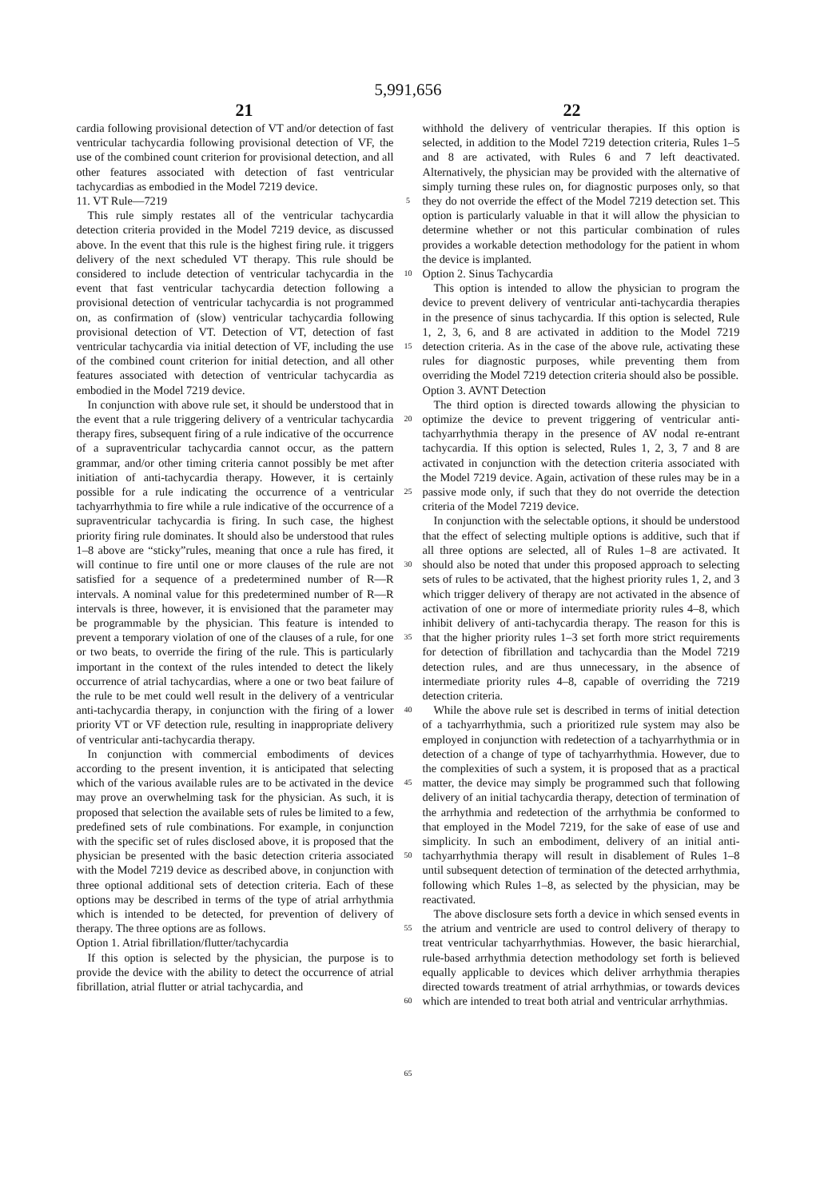5,991,656
21 22
cardia following provisional detection of VT and/or detection of fast ventricular tachycardia following provisional detection of VF, the use of the combined count criterion for provisional detection, and all other features associated with detection of fast ventricular tachycardias as embodied in the Model 7219 device.
11. VT Rule—7219
This rule simply restates all of the ventricular tachycardia detection criteria provided in the Model 7219 device, as discussed above. In the event that this rule is the highest firing rule. it triggers delivery of the next scheduled VT therapy. This rule should be considered to include detection of ventricular tachycardia in the event that fast ventricular tachycardia detection following a provisional detection of ventricular tachycardia is not programmed on, as confirmation of (slow) ventricular tachycardia following provisional detection of VT. Detection of VT, detection of fast ventricular tachycardia via initial detection of VF, including the use of the combined count criterion for initial detection, and all other features associated with detection of ventricular tachycardia as embodied in the Model 7219 device.
In conjunction with above rule set, it should be understood that in the event that a rule triggering delivery of a ventricular tachycardia therapy fires, subsequent firing of a rule indicative of the occurrence of a supraventricular tachycardia cannot occur, as the pattern grammar, and/or other timing criteria cannot possibly be met after initiation of anti-tachycardia therapy. However, it is certainly possible for a rule indicating the occurrence of a ventricular tachyarrhythmia to fire while a rule indicative of the occurrence of a supraventricular tachycardia is firing. In such case, the highest priority firing rule dominates. It should also be understood that rules 1–8 above are “sticky”rules, meaning that once a rule has fired, it will continue to fire until one or more clauses of the rule are not satisfied for a sequence of a predetermined number of R—R intervals. A nominal value for this predetermined number of R—R intervals is three, however, it is envisioned that the parameter may be programmable by the physician. This feature is intended to prevent a temporary violation of one of the clauses of a rule, for one or two beats, to override the firing of the rule. This is particularly important in the context of the rules intended to detect the likely occurrence of atrial tachycardias, where a one or two beat failure of the rule to be met could well result in the delivery of a ventricular anti-tachycardia therapy, in conjunction with the firing of a lower priority VT or VF detection rule, resulting in inappropriate delivery of ventricular anti-tachycardia therapy.
In conjunction with commercial embodiments of devices according to the present invention, it is anticipated that selecting which of the various available rules are to be activated in the device may prove an overwhelming task for the physician. As such, it is proposed that selection the available sets of rules be limited to a few, predefined sets of rule combinations. For example, in conjunction with the specific set of rules disclosed above, it is proposed that the physician be presented with the basic detection criteria associated with the Model 7219 device as described above, in conjunction with three optional additional sets of detection criteria. Each of these options may be described in terms of the type of atrial arrhythmia which is intended to be detected, for prevention of delivery of therapy. The three options are as follows.
Option 1. Atrial fibrillation/flutter/tachycardia
If this option is selected by the physician, the purpose is to provide the device with the ability to detect the occurrence of atrial fibrillation, atrial flutter or atrial tachycardia, and
5
10
15
20
25
30
35
40
45
50
55
60
65
withhold the delivery of ventricular therapies. If this option is selected, in addition to the Model 7219 detection criteria, Rules 1–5 and 8 are activated, with Rules 6 and 7 left deactivated. Alternatively, the physician may be provided with the alternative of simply turning these rules on, for diagnostic purposes only, so that they do not override the effect of the Model 7219 detection set. This option is particularly valuable in that it will allow the physician to determine whether or not this particular combination of rules provides a workable detection methodology for the patient in whom the device is implanted.
Option 2. Sinus Tachycardia
This option is intended to allow the physician to program the device to prevent delivery of ventricular anti-tachycardia therapies in the presence of sinus tachycardia. If this option is selected, Rule 1, 2, 3, 6, and 8 are activated in addition to the Model 7219 detection criteria. As in the case of the above rule, activating these rules for diagnostic purposes, while preventing them from overriding the Model 7219 detection criteria should also be possible.
Option 3. AVNT Detection
The third option is directed towards allowing the physician to optimize the device to prevent triggering of ventricular anti-tachyarrhythmia therapy in the presence of AV nodal re-entrant tachycardia. If this option is selected, Rules 1, 2, 3, 7 and 8 are activated in conjunction with the detection criteria associated with the Model 7219 device. Again, activation of these rules may be in a passive mode only, if such that they do not override the detection criteria of the Model 7219 device.
In conjunction with the selectable options, it should be understood that the effect of selecting multiple options is additive, such that if all three options are selected, all of Rules 1–8 are activated. It should also be noted that under this proposed approach to selecting sets of rules to be activated, that the highest priority rules 1, 2, and 3 which trigger delivery of therapy are not activated in the absence of activation of one or more of intermediate priority rules 4–8, which inhibit delivery of anti-tachycardia therapy. The reason for this is that the higher priority rules 1–3 set forth more strict requirements for detection of fibrillation and tachycardia than the Model 7219 detection rules, and are thus unnecessary, in the absence of intermediate priority rules 4–8, capable of overriding the 7219 detection criteria.
While the above rule set is described in terms of initial detection of a tachyarrhythmia, such a prioritized rule system may also be employed in conjunction with redetection of a tachyarrhythmia or in detection of a change of type of tachyarrhythmia. However, due to the complexities of such a system, it is proposed that as a practical matter, the device may simply be programmed such that following delivery of an initial tachycardia therapy, detection of termination of the arrhythmia and redetection of the arrhythmia be conformed to that employed in the Model 7219, for the sake of ease of use and simplicity. In such an embodiment, delivery of an initial anti-tachyarrhythmia therapy will result in disablement of Rules 1–8 until subsequent detection of termination of the detected arrhythmia, following which Rules 1–8, as selected by the physician, may be reactivated.
The above disclosure sets forth a device in which sensed events in the atrium and ventricle are used to control delivery of therapy to treat ventricular tachyarrhythmias. However, the basic hierarchial, rule-based arrhythmia detection methodology set forth is believed equally applicable to devices which deliver arrhythmia therapies directed towards treatment of atrial arrhythmias, or towards devices which are intended to treat both atrial and ventricular arrhythmias.